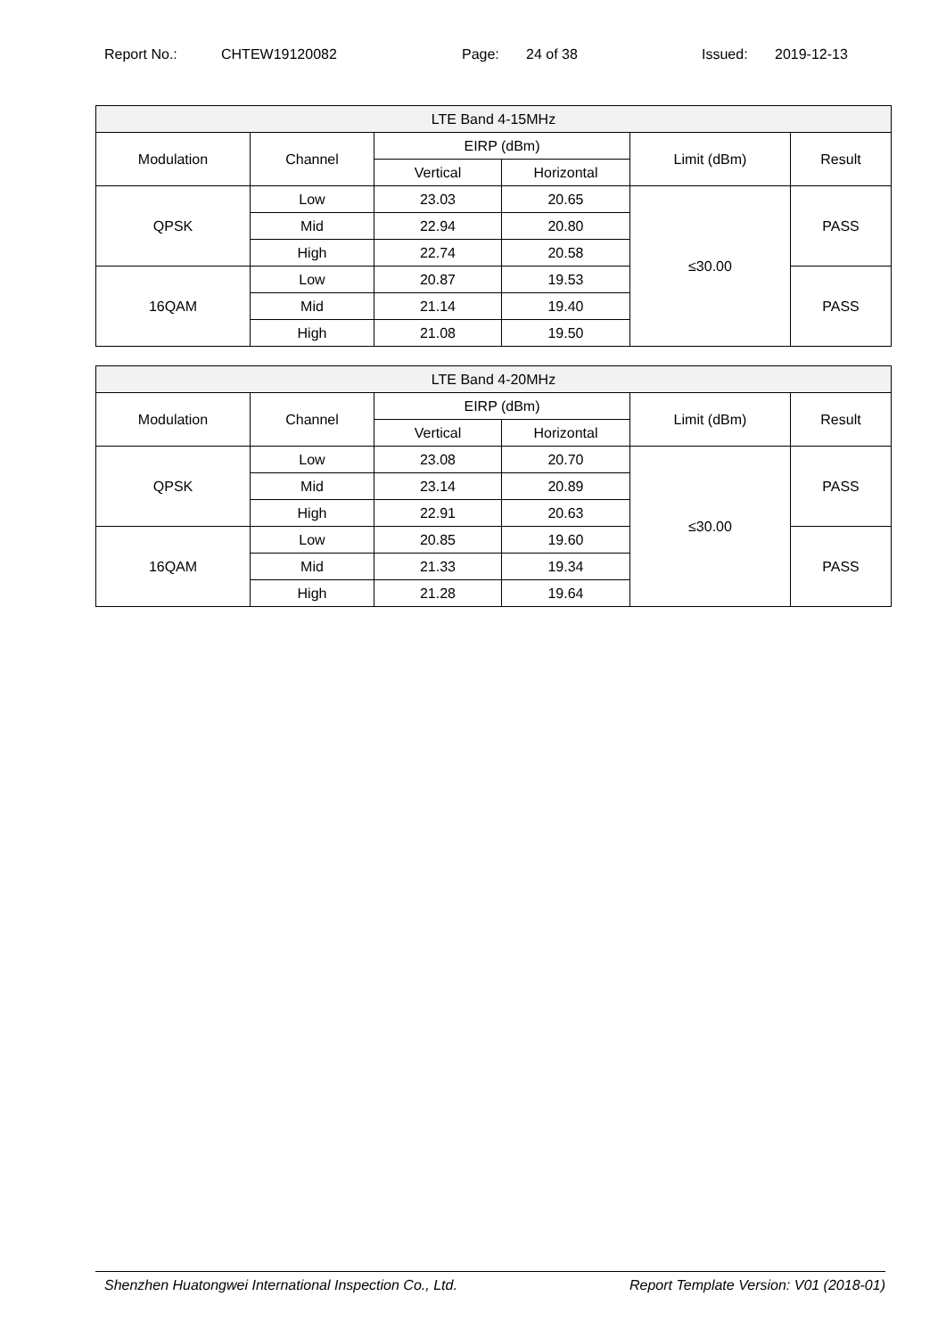Report No.: CHTEW19120082 Page: 24 of 38 Issued: 2019-12-13
| LTE Band 4-15MHz | | | | | |
| --- | --- | --- | --- | --- | --- |
| Modulation | Channel | EIRP (dBm) | | Limit (dBm) | Result |
| | | Vertical | Horizontal | | |
| QPSK | Low | 23.03 | 20.65 | ≤30.00 | PASS |
| | Mid | 22.94 | 20.80 | | |
| | High | 22.74 | 20.58 | | |
| 16QAM | Low | 20.87 | 19.53 | | PASS |
| | Mid | 21.14 | 19.40 | | |
| | High | 21.08 | 19.50 | | |
| LTE Band 4-20MHz | | | | | |
| --- | --- | --- | --- | --- | --- |
| Modulation | Channel | EIRP (dBm) | | Limit (dBm) | Result |
| | | Vertical | Horizontal | | |
| QPSK | Low | 23.08 | 20.70 | ≤30.00 | PASS |
| | Mid | 23.14 | 20.89 | | |
| | High | 22.91 | 20.63 | | |
| 16QAM | Low | 20.85 | 19.60 | | PASS |
| | Mid | 21.33 | 19.34 | | |
| | High | 21.28 | 19.64 | | |
Shenzhen Huatongwei International Inspection Co., Ltd. Report Template Version: V01 (2018-01)